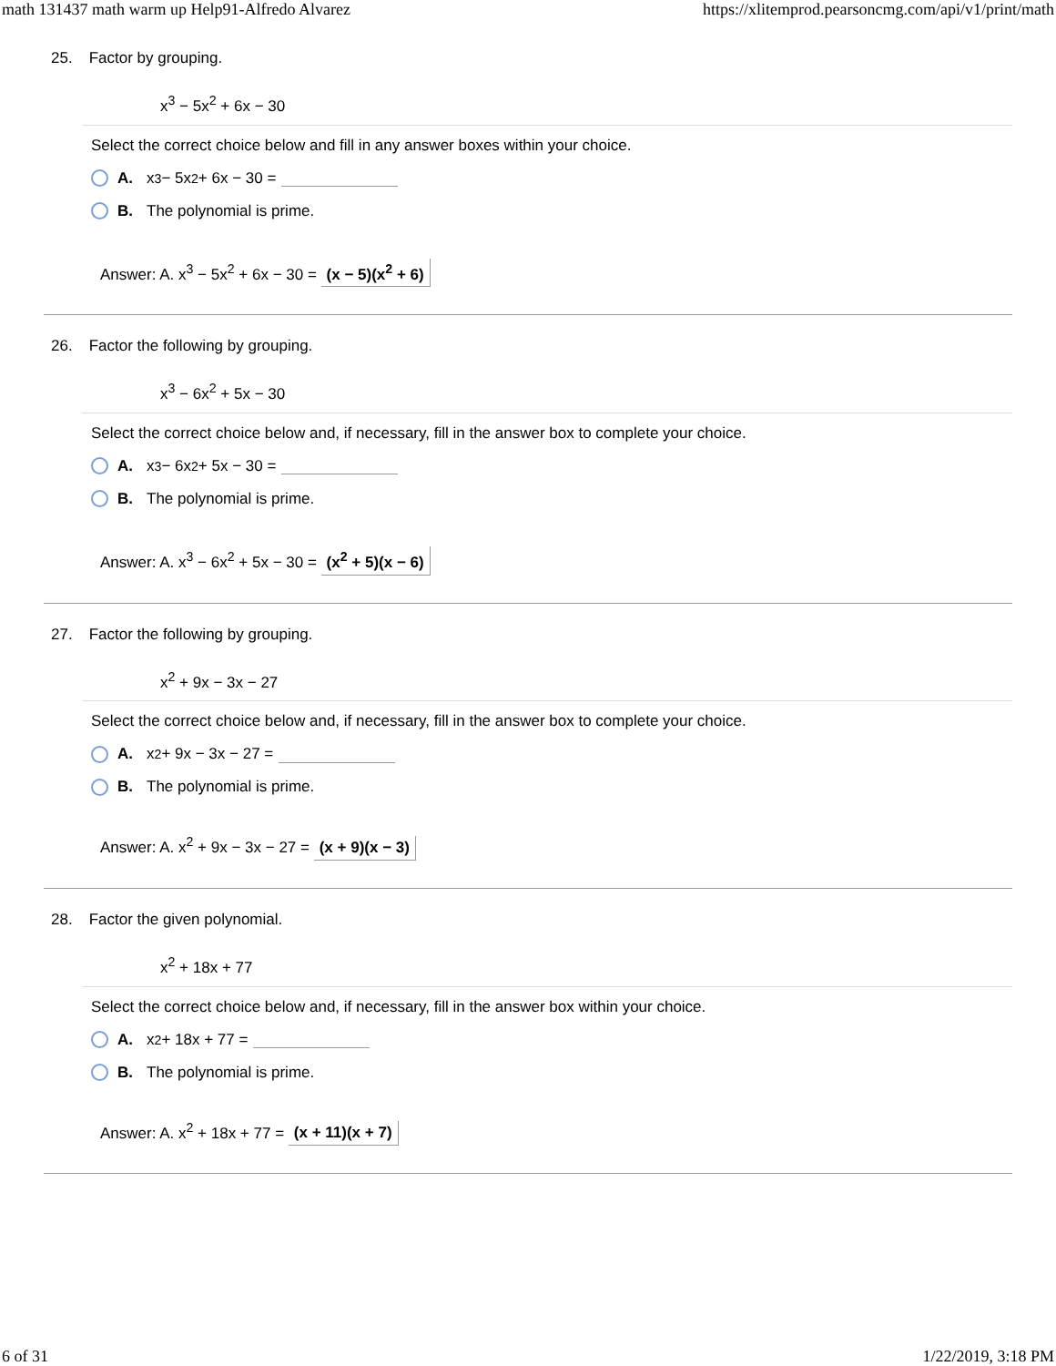math 131437 math warm up Help91-Alfredo Alvarez https://xlitemprod.pearsoncmg.com/api/v1/print/math
25. Factor by grouping.
x<sup>3</sup> − 5x<sup>2</sup> + 6x − 30
Select the correct choice below and fill in any answer boxes within your choice.
A. x<sup>3</sup> − 5x<sup>2</sup> + 6x − 30 =
B. The polynomial is prime.
Answer: A. x<sup>3</sup> − 5x<sup>2</sup> + 6x − 30 = (x − 5)(x<sup>2</sup> + 6)
26. Factor the following by grouping.
x<sup>3</sup> − 6x<sup>2</sup> + 5x − 30
Select the correct choice below and, if necessary, fill in the answer box to complete your choice.
A. x<sup>3</sup> − 6x<sup>2</sup> + 5x − 30 =
B. The polynomial is prime.
Answer: A. x<sup>3</sup> − 6x<sup>2</sup> + 5x − 30 = (x<sup>2</sup> + 5)(x − 6)
27. Factor the following by grouping.
x<sup>2</sup> + 9x − 3x − 27
Select the correct choice below and, if necessary, fill in the answer box to complete your choice.
A. x<sup>2</sup> + 9x − 3x − 27 =
B. The polynomial is prime.
Answer: A. x<sup>2</sup> + 9x − 3x − 27 = (x + 9)(x − 3)
28. Factor the given polynomial.
x<sup>2</sup> + 18x + 77
Select the correct choice below and, if necessary, fill in the answer box within your choice.
A. x<sup>2</sup> + 18x + 77 =
B. The polynomial is prime.
Answer: A. x<sup>2</sup> + 18x + 77 = (x + 11)(x + 7)
6 of 31 1/22/2019, 3:18 PM